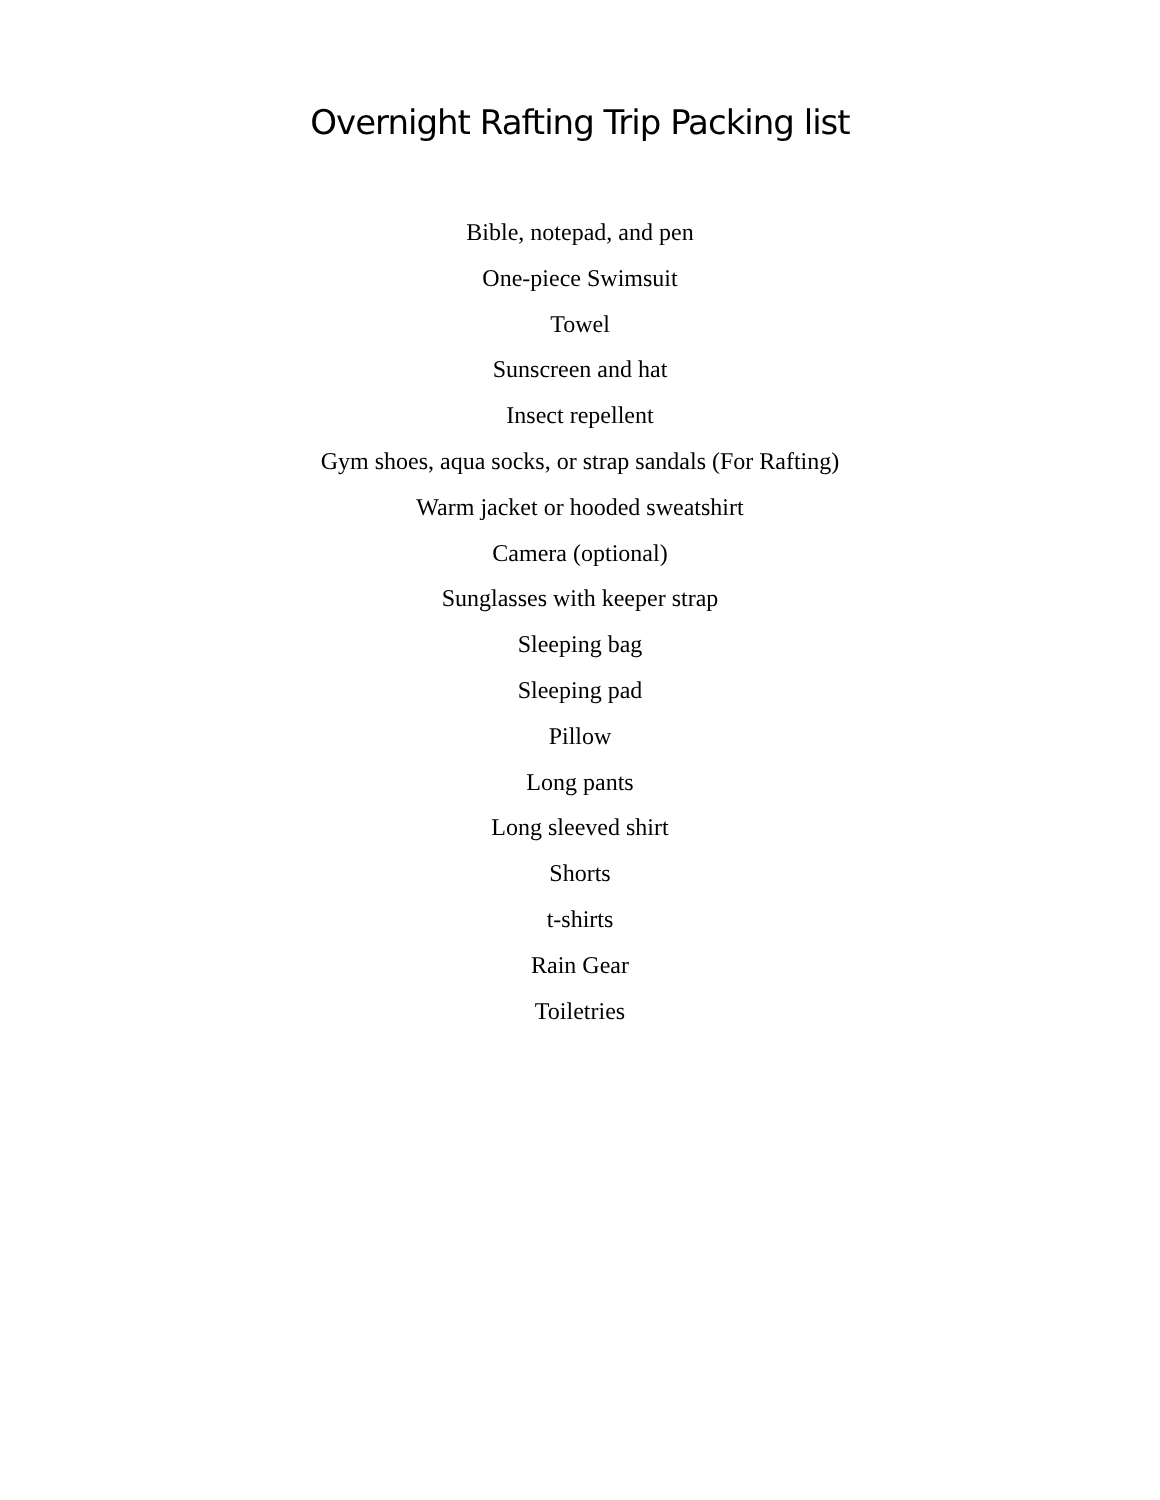Overnight Rafting Trip Packing list
Bible, notepad, and pen
One-piece Swimsuit
Towel
Sunscreen and hat
Insect repellent
Gym shoes, aqua socks, or strap sandals (For Rafting)
Warm jacket or hooded sweatshirt
Camera (optional)
Sunglasses with keeper strap
Sleeping bag
Sleeping pad
Pillow
Long pants
Long sleeved shirt
Shorts
t-shirts
Rain Gear
Toiletries